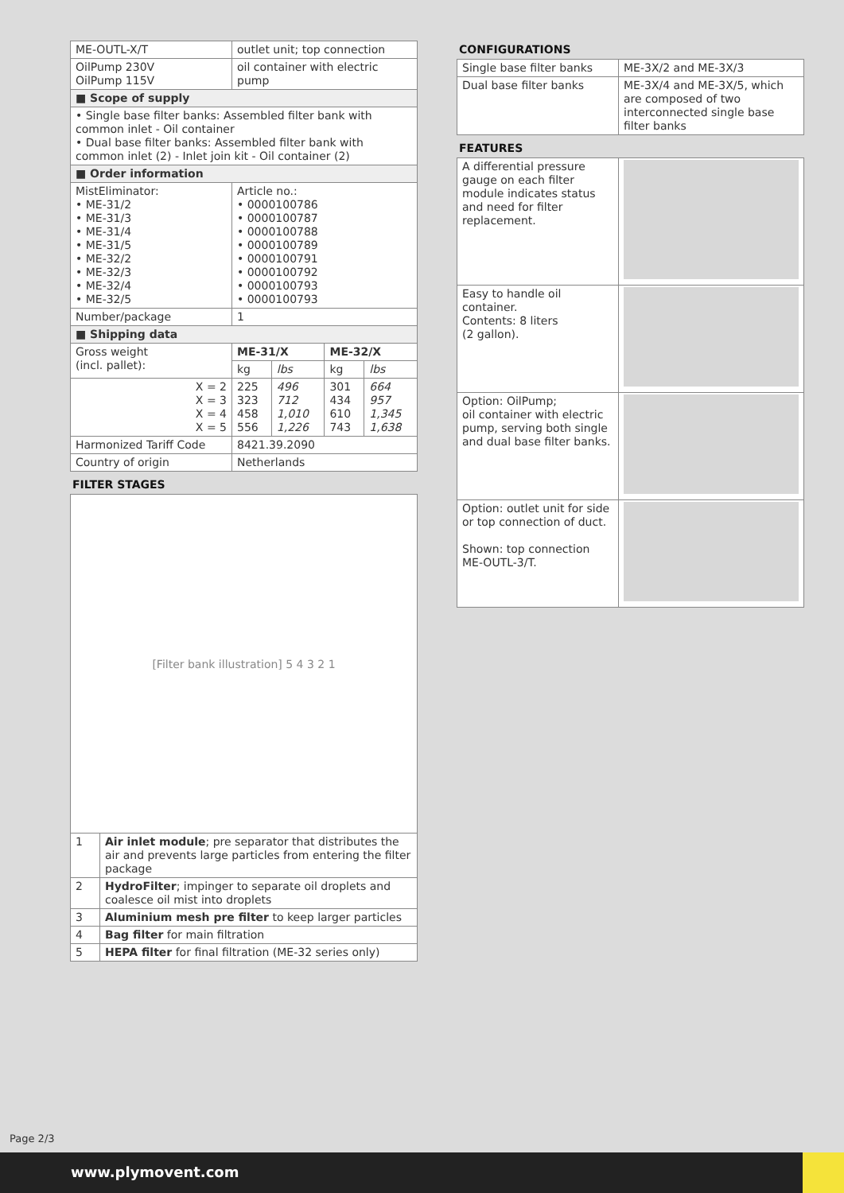| ME-OUTL-X/T | outlet unit; top connection | | | |
| OilPump 230V OilPump 115V | oil container with electric pump | | | |
| ■ Scope of supply | | | | |
| • Single base filter banks: Assembled filter bank with common inlet - Oil container • Dual base filter banks: Assembled filter bank with common inlet (2) - Inlet join kit - Oil container (2) | | | | |
| ■ Order information | | | | |
| MistEliminator: • ME-31/2 • ME-31/3 • ME-31/4 • ME-31/5 • ME-32/2 • ME-32/3 • ME-32/4 • ME-32/5 | Article no.: • 0000100786 • 0000100787 • 0000100788 • 0000100789 • 0000100791 • 0000100792 • 0000100793 • 0000100793 | | | |
| Number/package | 1 | | | |
| ■ Shipping data | | | | |
| Gross weight (incl. pallet): | ME-31/X | | ME-32/X | |
| | kg | lbs | kg | lbs |
| X = 2 X = 3 X = 4 X = 5 | 225 323 458 556 | 496 712 1,010 1,226 | 301 434 610 743 | 664 957 1,345 1,638 |
| Harmonized Tariff Code | 8421.39.2090 | | | |
| Country of origin | Netherlands | | | |
FILTER STAGES
[Filter bank illustration] 5 4 3 2 1
| 1 | Air inlet module ; pre separator that distributes the air and prevents large particles from entering the filter package |
| 2 | HydroFilter ; impinger to separate oil droplets and coalesce oil mist into droplets |
| 3 | Aluminium mesh pre filter to keep larger particles |
| 4 | Bag filter for main filtration |
| 5 | HEPA filter for final filtration (ME-32 series only) |
CONFIGURATIONS
| Single base filter banks | ME-3X/2 and ME-3X/3 |
| Dual base filter banks | ME-3X/4 and ME-3X/5, which are composed of two interconnected single base filter banks |
FEATURES
| A differential pressure gauge on each filter module indicates status and need for filter replacement. | |
| Easy to handle oil container. Contents: 8 liters (2 gallon). | |
| Option: OilPump; oil container with electric pump, serving both single and dual base filter banks. | |
| Option: outlet unit for side or top connection of duct. Shown: top connection ME-OUTL-3/T. | |
Page 2/3
www.plymovent.com